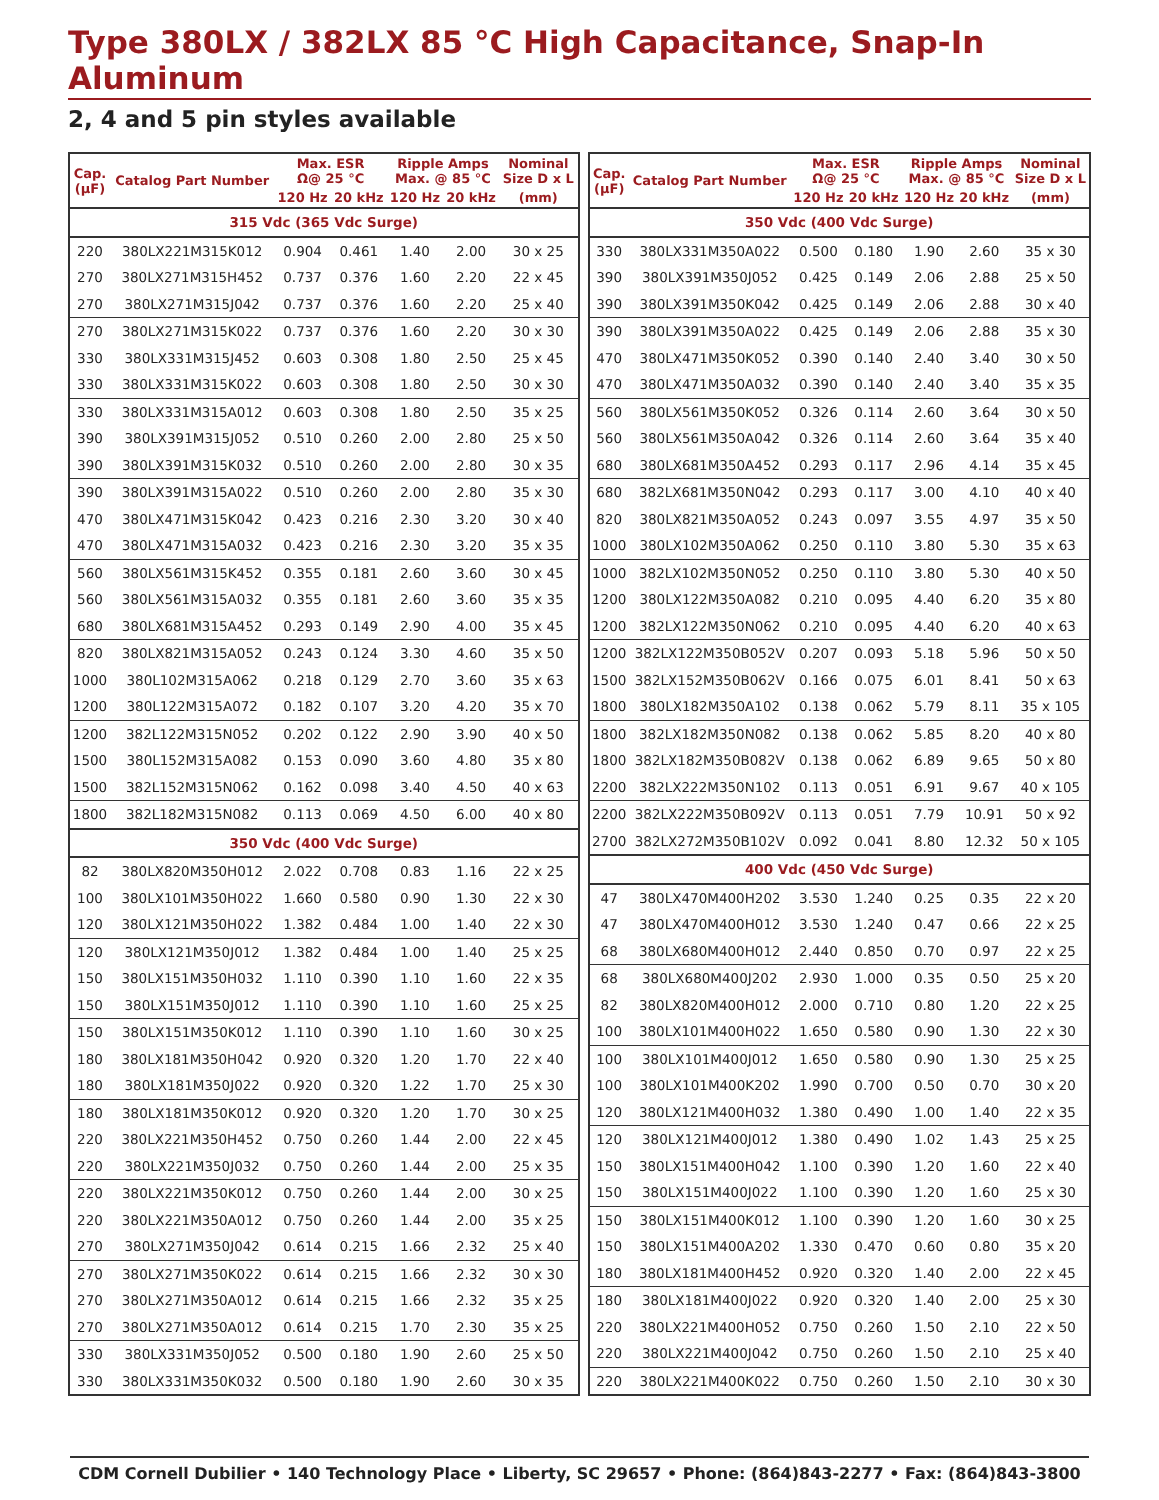Type 380LX / 382LX 85 °C High Capacitance, Snap-In Aluminum
2, 4 and 5 pin styles available
| Cap. (µF) | Catalog Part Number | Max. ESR Ω@ 25 °C | | Ripple Amps Max. @ 85 °C | | Nominal Size D x L |
| --- | --- | --- | --- | --- | --- | --- |
| | | 120 Hz | 20 kHz | 120 Hz | 20 kHz | (mm) |
| 315 Vdc (365 Vdc Surge) | | | | | | |
| 220 | 380LX221M315K012 | 0.904 | 0.461 | 1.40 | 2.00 | 30 x 25 |
| 270 | 380LX271M315H452 | 0.737 | 0.376 | 1.60 | 2.20 | 22 x 45 |
| 270 | 380LX271M315J042 | 0.737 | 0.376 | 1.60 | 2.20 | 25 x 40 |
| 270 | 380LX271M315K022 | 0.737 | 0.376 | 1.60 | 2.20 | 30 x 30 |
| 330 | 380LX331M315J452 | 0.603 | 0.308 | 1.80 | 2.50 | 25 x 45 |
| 330 | 380LX331M315K022 | 0.603 | 0.308 | 1.80 | 2.50 | 30 x 30 |
| 330 | 380LX331M315A012 | 0.603 | 0.308 | 1.80 | 2.50 | 35 x 25 |
| 390 | 380LX391M315J052 | 0.510 | 0.260 | 2.00 | 2.80 | 25 x 50 |
| 390 | 380LX391M315K032 | 0.510 | 0.260 | 2.00 | 2.80 | 30 x 35 |
| 390 | 380LX391M315A022 | 0.510 | 0.260 | 2.00 | 2.80 | 35 x 30 |
| 470 | 380LX471M315K042 | 0.423 | 0.216 | 2.30 | 3.20 | 30 x 40 |
| 470 | 380LX471M315A032 | 0.423 | 0.216 | 2.30 | 3.20 | 35 x 35 |
| 560 | 380LX561M315K452 | 0.355 | 0.181 | 2.60 | 3.60 | 30 x 45 |
| 560 | 380LX561M315A032 | 0.355 | 0.181 | 2.60 | 3.60 | 35 x 35 |
| 680 | 380LX681M315A452 | 0.293 | 0.149 | 2.90 | 4.00 | 35 x 45 |
| 820 | 380LX821M315A052 | 0.243 | 0.124 | 3.30 | 4.60 | 35 x 50 |
| 1000 | 380L102M315A062 | 0.218 | 0.129 | 2.70 | 3.60 | 35 x 63 |
| 1200 | 380L122M315A072 | 0.182 | 0.107 | 3.20 | 4.20 | 35 x 70 |
| 1200 | 382L122M315N052 | 0.202 | 0.122 | 2.90 | 3.90 | 40 x 50 |
| 1500 | 380L152M315A082 | 0.153 | 0.090 | 3.60 | 4.80 | 35 x 80 |
| 1500 | 382L152M315N062 | 0.162 | 0.098 | 3.40 | 4.50 | 40 x 63 |
| 1800 | 382L182M315N082 | 0.113 | 0.069 | 4.50 | 6.00 | 40 x 80 |
| 350 Vdc (400 Vdc Surge) | | | | | | |
| 82 | 380LX820M350H012 | 2.022 | 0.708 | 0.83 | 1.16 | 22 x 25 |
| 100 | 380LX101M350H022 | 1.660 | 0.580 | 0.90 | 1.30 | 22 x 30 |
| 120 | 380LX121M350H022 | 1.382 | 0.484 | 1.00 | 1.40 | 22 x 30 |
| 120 | 380LX121M350J012 | 1.382 | 0.484 | 1.00 | 1.40 | 25 x 25 |
| 150 | 380LX151M350H032 | 1.110 | 0.390 | 1.10 | 1.60 | 22 x 35 |
| 150 | 380LX151M350J012 | 1.110 | 0.390 | 1.10 | 1.60 | 25 x 25 |
| 150 | 380LX151M350K012 | 1.110 | 0.390 | 1.10 | 1.60 | 30 x 25 |
| 180 | 380LX181M350H042 | 0.920 | 0.320 | 1.20 | 1.70 | 22 x 40 |
| 180 | 380LX181M350J022 | 0.920 | 0.320 | 1.22 | 1.70 | 25 x 30 |
| 180 | 380LX181M350K012 | 0.920 | 0.320 | 1.20 | 1.70 | 30 x 25 |
| 220 | 380LX221M350H452 | 0.750 | 0.260 | 1.44 | 2.00 | 22 x 45 |
| 220 | 380LX221M350J032 | 0.750 | 0.260 | 1.44 | 2.00 | 25 x 35 |
| 220 | 380LX221M350K012 | 0.750 | 0.260 | 1.44 | 2.00 | 30 x 25 |
| 220 | 380LX221M350A012 | 0.750 | 0.260 | 1.44 | 2.00 | 35 x 25 |
| 270 | 380LX271M350J042 | 0.614 | 0.215 | 1.66 | 2.32 | 25 x 40 |
| 270 | 380LX271M350K022 | 0.614 | 0.215 | 1.66 | 2.32 | 30 x 30 |
| 270 | 380LX271M350A012 | 0.614 | 0.215 | 1.66 | 2.32 | 35 x 25 |
| 270 | 380LX271M350A012 | 0.614 | 0.215 | 1.70 | 2.30 | 35 x 25 |
| 330 | 380LX331M350J052 | 0.500 | 0.180 | 1.90 | 2.60 | 25 x 50 |
| 330 | 380LX331M350K032 | 0.500 | 0.180 | 1.90 | 2.60 | 30 x 35 |
| Cap. (µF) | Catalog Part Number | Max. ESR Ω@ 25 °C | | Ripple Amps Max. @ 85 °C | | Nominal Size D x L |
| --- | --- | --- | --- | --- | --- | --- |
| | | 120 Hz | 20 kHz | 120 Hz | 20 kHz | (mm) |
| 350 Vdc (400 Vdc Surge) | | | | | | |
| 330 | 380LX331M350A022 | 0.500 | 0.180 | 1.90 | 2.60 | 35 x 30 |
| 390 | 380LX391M350J052 | 0.425 | 0.149 | 2.06 | 2.88 | 25 x 50 |
| 390 | 380LX391M350K042 | 0.425 | 0.149 | 2.06 | 2.88 | 30 x 40 |
| 390 | 380LX391M350A022 | 0.425 | 0.149 | 2.06 | 2.88 | 35 x 30 |
| 470 | 380LX471M350K052 | 0.390 | 0.140 | 2.40 | 3.40 | 30 x 50 |
| 470 | 380LX471M350A032 | 0.390 | 0.140 | 2.40 | 3.40 | 35 x 35 |
| 560 | 380LX561M350K052 | 0.326 | 0.114 | 2.60 | 3.64 | 30 x 50 |
| 560 | 380LX561M350A042 | 0.326 | 0.114 | 2.60 | 3.64 | 35 x 40 |
| 680 | 380LX681M350A452 | 0.293 | 0.117 | 2.96 | 4.14 | 35 x 45 |
| 680 | 382LX681M350N042 | 0.293 | 0.117 | 3.00 | 4.10 | 40 x 40 |
| 820 | 380LX821M350A052 | 0.243 | 0.097 | 3.55 | 4.97 | 35 x 50 |
| 1000 | 380LX102M350A062 | 0.250 | 0.110 | 3.80 | 5.30 | 35 x 63 |
| 1000 | 382LX102M350N052 | 0.250 | 0.110 | 3.80 | 5.30 | 40 x 50 |
| 1200 | 380LX122M350A082 | 0.210 | 0.095 | 4.40 | 6.20 | 35 x 80 |
| 1200 | 382LX122M350N062 | 0.210 | 0.095 | 4.40 | 6.20 | 40 x 63 |
| 1200 | 382LX122M350B052V | 0.207 | 0.093 | 5.18 | 5.96 | 50 x 50 |
| 1500 | 382LX152M350B062V | 0.166 | 0.075 | 6.01 | 8.41 | 50 x 63 |
| 1800 | 380LX182M350A102 | 0.138 | 0.062 | 5.79 | 8.11 | 35 x 105 |
| 1800 | 382LX182M350N082 | 0.138 | 0.062 | 5.85 | 8.20 | 40 x 80 |
| 1800 | 382LX182M350B082V | 0.138 | 0.062 | 6.89 | 9.65 | 50 x 80 |
| 2200 | 382LX222M350N102 | 0.113 | 0.051 | 6.91 | 9.67 | 40 x 105 |
| 2200 | 382LX222M350B092V | 0.113 | 0.051 | 7.79 | 10.91 | 50 x 92 |
| 2700 | 382LX272M350B102V | 0.092 | 0.041 | 8.80 | 12.32 | 50 x 105 |
| 400 Vdc (450 Vdc Surge) | | | | | | |
| 47 | 380LX470M400H202 | 3.530 | 1.240 | 0.25 | 0.35 | 22 x 20 |
| 47 | 380LX470M400H012 | 3.530 | 1.240 | 0.47 | 0.66 | 22 x 25 |
| 68 | 380LX680M400H012 | 2.440 | 0.850 | 0.70 | 0.97 | 22 x 25 |
| 68 | 380LX680M400J202 | 2.930 | 1.000 | 0.35 | 0.50 | 25 x 20 |
| 82 | 380LX820M400H012 | 2.000 | 0.710 | 0.80 | 1.20 | 22 x 25 |
| 100 | 380LX101M400H022 | 1.650 | 0.580 | 0.90 | 1.30 | 22 x 30 |
| 100 | 380LX101M400J012 | 1.650 | 0.580 | 0.90 | 1.30 | 25 x 25 |
| 100 | 380LX101M400K202 | 1.990 | 0.700 | 0.50 | 0.70 | 30 x 20 |
| 120 | 380LX121M400H032 | 1.380 | 0.490 | 1.00 | 1.40 | 22 x 35 |
| 120 | 380LX121M400J012 | 1.380 | 0.490 | 1.02 | 1.43 | 25 x 25 |
| 150 | 380LX151M400H042 | 1.100 | 0.390 | 1.20 | 1.60 | 22 x 40 |
| 150 | 380LX151M400J022 | 1.100 | 0.390 | 1.20 | 1.60 | 25 x 30 |
| 150 | 380LX151M400K012 | 1.100 | 0.390 | 1.20 | 1.60 | 30 x 25 |
| 150 | 380LX151M400A202 | 1.330 | 0.470 | 0.60 | 0.80 | 35 x 20 |
| 180 | 380LX181M400H452 | 0.920 | 0.320 | 1.40 | 2.00 | 22 x 45 |
| 180 | 380LX181M400J022 | 0.920 | 0.320 | 1.40 | 2.00 | 25 x 30 |
| 220 | 380LX221M400H052 | 0.750 | 0.260 | 1.50 | 2.10 | 22 x 50 |
| 220 | 380LX221M400J042 | 0.750 | 0.260 | 1.50 | 2.10 | 25 x 40 |
| 220 | 380LX221M400K022 | 0.750 | 0.260 | 1.50 | 2.10 | 30 x 30 |
CDM Cornell Dubilier • 140 Technology Place • Liberty, SC 29657 • Phone: (864)843-2277 • Fax: (864)843-3800